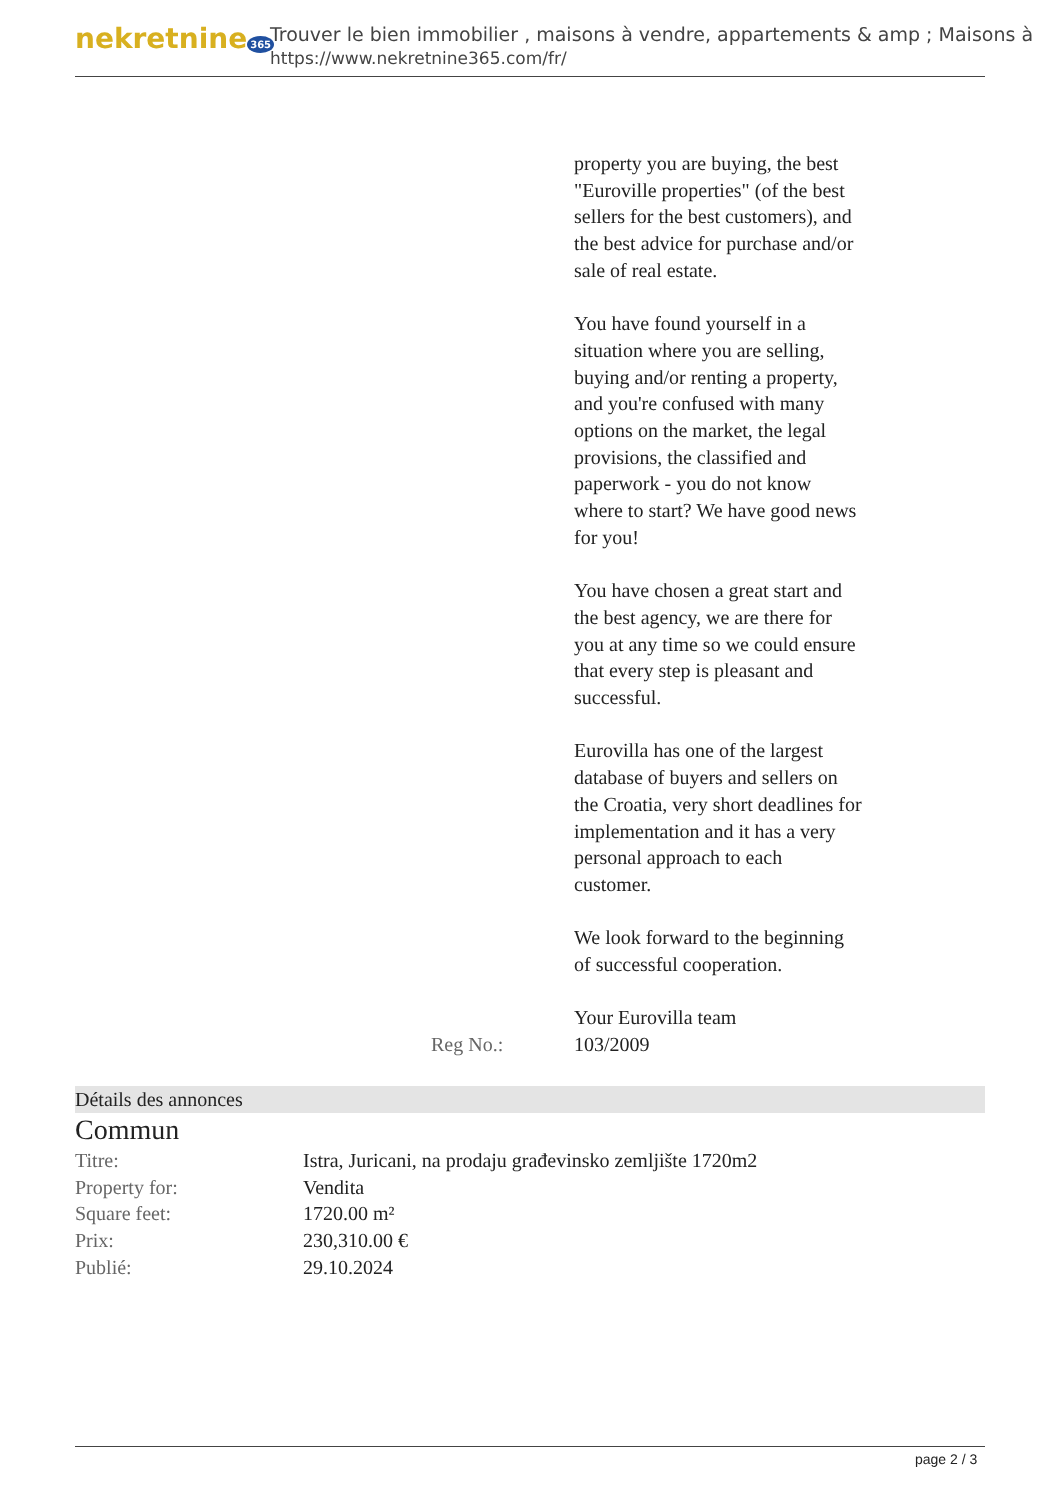nekretnine 365
Trouver le bien immobilier , maisons à vendre, appartements & amp ; Maisons à
https://www.nekretnine365.com/fr/
property you are buying, the best "Euroville properties" (of the best sellers for the best customers), and the best advice for purchase and/or sale of real estate.
You have found yourself in a situation where you are selling, buying and/or renting a property, and you're confused with many options on the market, the legal provisions, the classified and paperwork - you do not know where to start? We have good news for you!
You have chosen a great start and the best agency, we are there for you at any time so we could ensure that every step is pleasant and successful.
Eurovilla has one of the largest database of buyers and sellers on the Croatia, very short deadlines for implementation and it has a very personal approach to each customer.
We look forward to the beginning of successful cooperation.
Your Eurovilla team
Reg No.: 103/2009
Détails des annonces
Commun
| Titre: | Istra, Juricani, na prodaju građevinsko zemljište 1720m2 |
| Property for: | Vendita |
| Square feet: | 1720.00 m² |
| Prix: | 230,310.00 € |
| Publié: | 29.10.2024 |
page 2 / 3